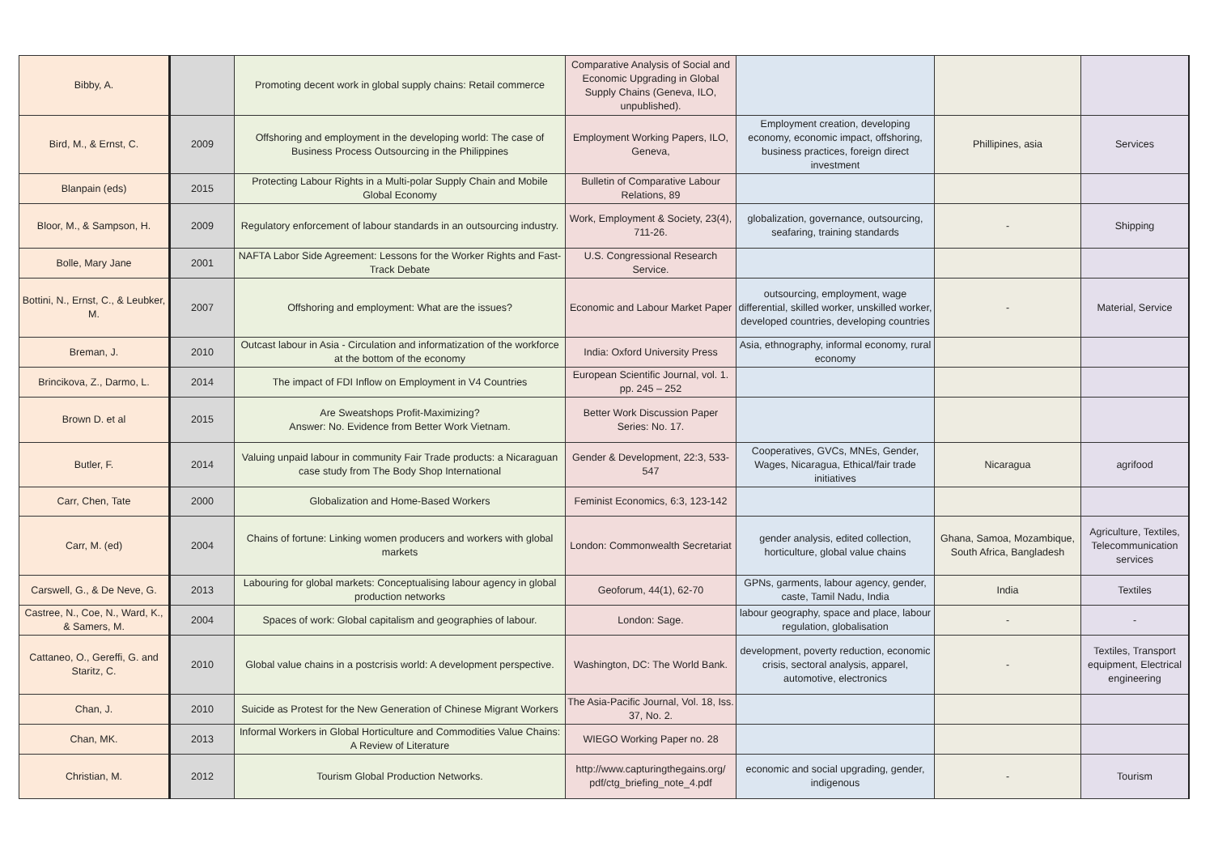| Bibby, A. | | Promoting decent work in global supply chains: Retail commerce | Comparative Analysis of Social and Economic Upgrading in Global Supply Chains (Geneva, ILO, unpublished). | | | |
| Bird, M., & Ernst, C. | 2009 | Offshoring and employment in the developing world: The case of Business Process Outsourcing in the Philippines | Employment Working Papers, ILO, Geneva, | Employment creation, developing economy, economic impact, offshoring, business practices, foreign direct investment | Phillipines, asia | Services |
| Blanpain (eds) | 2015 | Protecting Labour Rights in a Multi-polar Supply Chain and Mobile Global Economy | Bulletin of Comparative Labour Relations, 89 | | | |
| Bloor, M., & Sampson, H. | 2009 | Regulatory enforcement of labour standards in an outsourcing industry. | Work, Employment & Society, 23(4), 711-26. | globalization, governance, outsourcing, seafaring, training standards | - | Shipping |
| Bolle, Mary Jane | 2001 | NAFTA Labor Side Agreement: Lessons for the Worker Rights and Fast-Track Debate | U.S. Congressional Research Service. | | | |
| Bottini, N., Ernst, C., & Leubker, M. | 2007 | Offshoring and employment: What are the issues? | Economic and Labour Market Paper | outsourcing, employment, wage differential, skilled worker, unskilled worker, developed countries, developing countries | - | Material, Service |
| Breman, J. | 2010 | Outcast labour in Asia - Circulation and informatization of the workforce at the bottom of the economy | India: Oxford University Press | Asia, ethnography, informal economy, rural economy | | |
| Brincikova, Z., Darmo, L. | 2014 | The impact of FDI Inflow on Employment in V4 Countries | European Scientific Journal, vol. 1. pp. 245 – 252 | | | |
| Brown D. et al | 2015 | Are Sweatshops Profit-Maximizing? Answer: No. Evidence from Better Work Vietnam. | Better Work Discussion Paper Series: No. 17. | | | |
| Butler, F. | 2014 | Valuing unpaid labour in community Fair Trade products: a Nicaraguan case study from The Body Shop International | Gender & Development, 22:3, 533-547 | Cooperatives, GVCs, MNEs, Gender, Wages, Nicaragua, Ethical/fair trade initiatives | Nicaragua | agrifood |
| Carr, Chen, Tate | 2000 | Globalization and Home-Based Workers | Feminist Economics, 6:3, 123-142 | | | |
| Carr, M. (ed) | 2004 | Chains of fortune: Linking women producers and workers with global markets | London: Commonwealth Secretariat | gender analysis, edited collection, horticulture, global value chains | Ghana, Samoa, Mozambique, South Africa, Bangladesh | Agriculture, Textiles, Telecommunication services |
| Carswell, G., & De Neve, G. | 2013 | Labouring for global markets: Conceptualising labour agency in global production networks | Geoforum, 44(1), 62-70 | GPNs, garments, labour agency, gender, caste, Tamil Nadu, India | India | Textiles |
| Castree, N., Coe, N., Ward, K., & Samers, M. | 2004 | Spaces of work: Global capitalism and geographies of labour. | London: Sage. | labour geography, space and place, labour regulation, globalisation | - | - |
| Cattaneo, O., Gereffi, G. and Staritz, C. | 2010 | Global value chains in a postcrisis world: A development perspective. | Washington, DC: The World Bank. | development, poverty reduction, economic crisis, sectoral analysis, apparel, automotive, electronics | - | Textiles, Transport equipment, Electrical engineering |
| Chan, J. | 2010 | Suicide as Protest for the New Generation of Chinese Migrant Workers | The Asia-Pacific Journal, Vol. 18, Iss. 37, No. 2. | | | |
| Chan, MK. | 2013 | Informal Workers in Global Horticulture and Commodities Value Chains: A Review of Literature | WIEGO Working Paper no. 28 | | | |
| Christian, M. | 2012 | Tourism Global Production Networks. | http://www.capturingthegains.org/ pdf/ctg_briefing_note_4.pdf | economic and social upgrading, gender, indigenous | - | Tourism |